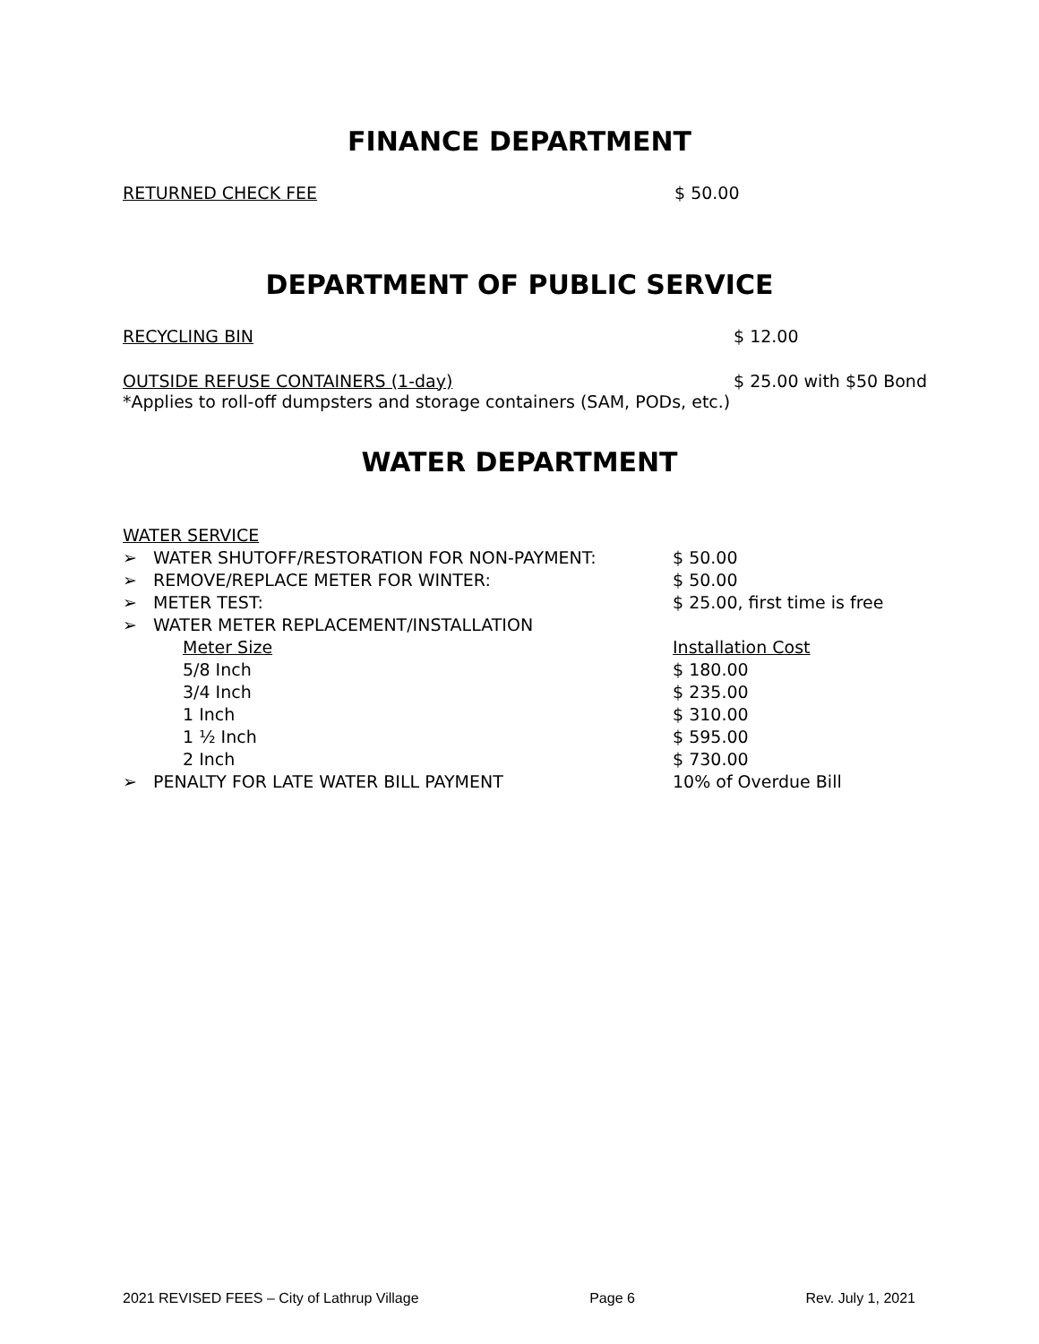FINANCE DEPARTMENT
RETURNED CHECK FEE $ 50.00
DEPARTMENT OF PUBLIC SERVICE
RECYCLING BIN $ 12.00
OUTSIDE REFUSE CONTAINERS (1-day) $ 25.00 with $50 Bond
*Applies to roll-off dumpsters and storage containers (SAM, PODs, etc.)
WATER DEPARTMENT
| WATER SERVICE | | |
| ➢ | WATER SHUTOFF/RESTORATION FOR NON-PAYMENT: | $ 50.00 |
| ➢ | REMOVE/REPLACE METER FOR WINTER: | $ 50.00 |
| ➢ | METER TEST: | $ 25.00, first time is free |
| ➢ | WATER METER REPLACEMENT/INSTALLATION | |
| | Meter Size | Installation Cost |
| | 5/8 Inch | $ 180.00 |
| | 3/4 Inch | $ 235.00 |
| | 1 Inch | $ 310.00 |
| | 1 ½ Inch | $ 595.00 |
| | 2 Inch | $ 730.00 |
| ➢ | PENALTY FOR LATE WATER BILL PAYMENT | 10% of Overdue Bill |
2021 REVISED FEES – City of Lathrup Village Page 6 Rev. July 1, 2021